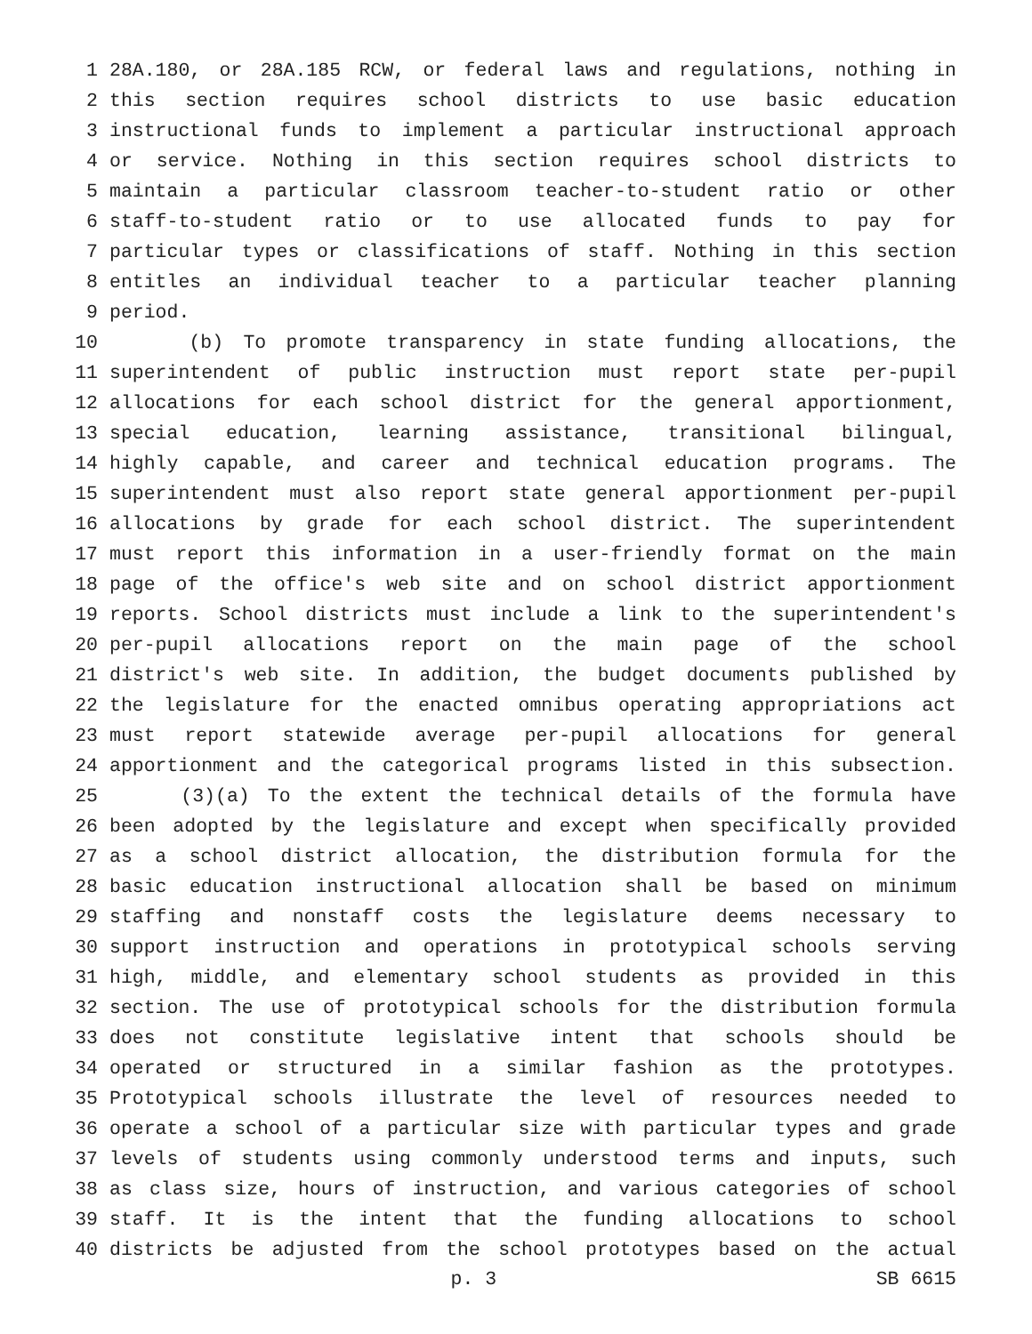1 28A.180, or 28A.185 RCW, or federal laws and regulations, nothing in
2 this section requires school districts to use basic education
3 instructional funds to implement a particular instructional approach
4 or service. Nothing in this section requires school districts to
5 maintain a particular classroom teacher-to-student ratio or other
6 staff-to-student ratio or to use allocated funds to pay for
7 particular types or classifications of staff. Nothing in this section
8 entitles an individual teacher to a particular teacher planning
9 period.
10 (b) To promote transparency in state funding allocations, the
11 superintendent of public instruction must report state per-pupil
12 allocations for each school district for the general apportionment,
13 special education, learning assistance, transitional bilingual,
14 highly capable, and career and technical education programs. The
15 superintendent must also report state general apportionment per-pupil
16 allocations by grade for each school district. The superintendent
17 must report this information in a user-friendly format on the main
18 page of the office's web site and on school district apportionment
19 reports. School districts must include a link to the superintendent's
20 per-pupil allocations report on the main page of the school
21 district's web site. In addition, the budget documents published by
22 the legislature for the enacted omnibus operating appropriations act
23 must report statewide average per-pupil allocations for general
24 apportionment and the categorical programs listed in this subsection.
25 (3)(a) To the extent the technical details of the formula have
26 been adopted by the legislature and except when specifically provided
27 as a school district allocation, the distribution formula for the
28 basic education instructional allocation shall be based on minimum
29 staffing and nonstaff costs the legislature deems necessary to
30 support instruction and operations in prototypical schools serving
31 high, middle, and elementary school students as provided in this
32 section. The use of prototypical schools for the distribution formula
33 does not constitute legislative intent that schools should be
34 operated or structured in a similar fashion as the prototypes.
35 Prototypical schools illustrate the level of resources needed to
36 operate a school of a particular size with particular types and grade
37 levels of students using commonly understood terms and inputs, such
38 as class size, hours of instruction, and various categories of school
39 staff. It is the intent that the funding allocations to school
40 districts be adjusted from the school prototypes based on the actual
p. 3 SB 6615